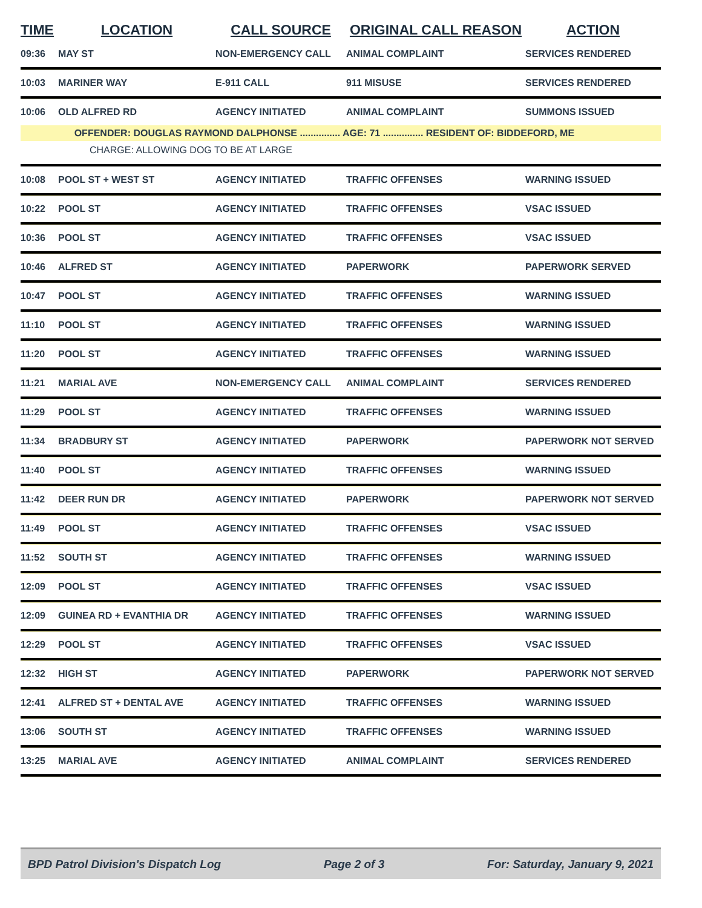| TIME | LOCATION | CALL SOURCE | ORIGINAL CALL REASON | ACTION |
| --- | --- | --- | --- | --- |
| 09:36 | MAY ST | NON-EMERGENCY CALL | ANIMAL COMPLAINT | SERVICES RENDERED |
| 10:03 | MARINER WAY | E-911 CALL | 911 MISUSE | SERVICES RENDERED |
| 10:06 | OLD ALFRED RD | AGENCY INITIATED | ANIMAL COMPLAINT | SUMMONS ISSUED |
| | OFFENDER: DOUGLAS RAYMOND DALPHONSE ............... AGE: 71 ............... RESIDENT OF: BIDDEFORD, ME | | | |
| CHARGE: ALLOWING DOG TO BE AT LARGE | | | | |
| 10:08 | POOL ST + WEST ST | AGENCY INITIATED | TRAFFIC OFFENSES | WARNING ISSUED |
| 10:22 | POOL ST | AGENCY INITIATED | TRAFFIC OFFENSES | VSAC ISSUED |
| 10:36 | POOL ST | AGENCY INITIATED | TRAFFIC OFFENSES | VSAC ISSUED |
| 10:46 | ALFRED ST | AGENCY INITIATED | PAPERWORK | PAPERWORK SERVED |
| 10:47 | POOL ST | AGENCY INITIATED | TRAFFIC OFFENSES | WARNING ISSUED |
| 11:10 | POOL ST | AGENCY INITIATED | TRAFFIC OFFENSES | WARNING ISSUED |
| 11:20 | POOL ST | AGENCY INITIATED | TRAFFIC OFFENSES | WARNING ISSUED |
| 11:21 | MARIAL AVE | NON-EMERGENCY CALL | ANIMAL COMPLAINT | SERVICES RENDERED |
| 11:29 | POOL ST | AGENCY INITIATED | TRAFFIC OFFENSES | WARNING ISSUED |
| 11:34 | BRADBURY ST | AGENCY INITIATED | PAPERWORK | PAPERWORK NOT SERVED |
| 11:40 | POOL ST | AGENCY INITIATED | TRAFFIC OFFENSES | WARNING ISSUED |
| 11:42 | DEER RUN DR | AGENCY INITIATED | PAPERWORK | PAPERWORK NOT SERVED |
| 11:49 | POOL ST | AGENCY INITIATED | TRAFFIC OFFENSES | VSAC ISSUED |
| 11:52 | SOUTH ST | AGENCY INITIATED | TRAFFIC OFFENSES | WARNING ISSUED |
| 12:09 | POOL ST | AGENCY INITIATED | TRAFFIC OFFENSES | VSAC ISSUED |
| 12:09 | GUINEA RD + EVANTHIA DR | AGENCY INITIATED | TRAFFIC OFFENSES | WARNING ISSUED |
| 12:29 | POOL ST | AGENCY INITIATED | TRAFFIC OFFENSES | VSAC ISSUED |
| 12:32 | HIGH ST | AGENCY INITIATED | PAPERWORK | PAPERWORK NOT SERVED |
| 12:41 | ALFRED ST + DENTAL AVE | AGENCY INITIATED | TRAFFIC OFFENSES | WARNING ISSUED |
| 13:06 | SOUTH ST | AGENCY INITIATED | TRAFFIC OFFENSES | WARNING ISSUED |
| 13:25 | MARIAL AVE | AGENCY INITIATED | ANIMAL COMPLAINT | SERVICES RENDERED |
BPD Patrol Division's Dispatch Log Page 2 of 3 For: Saturday, January 9, 2021